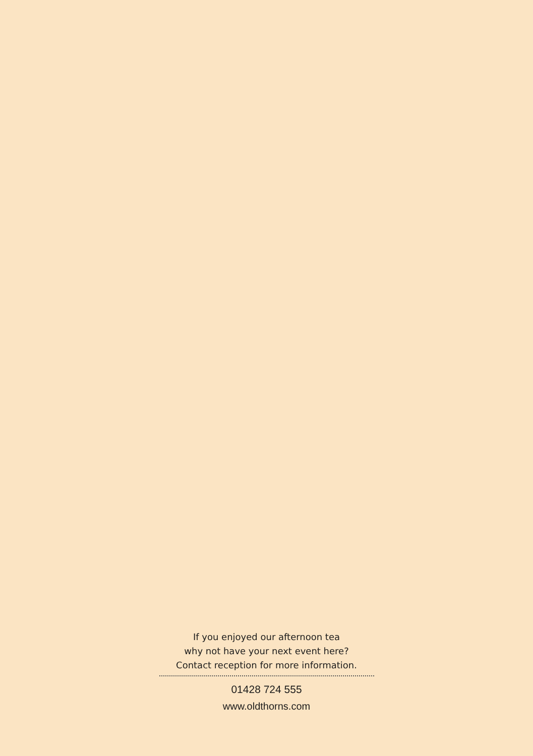If you enjoyed our afternoon tea
why not have your next event here?
Contact reception for more information.
01428 724 555
www.oldthorns.com